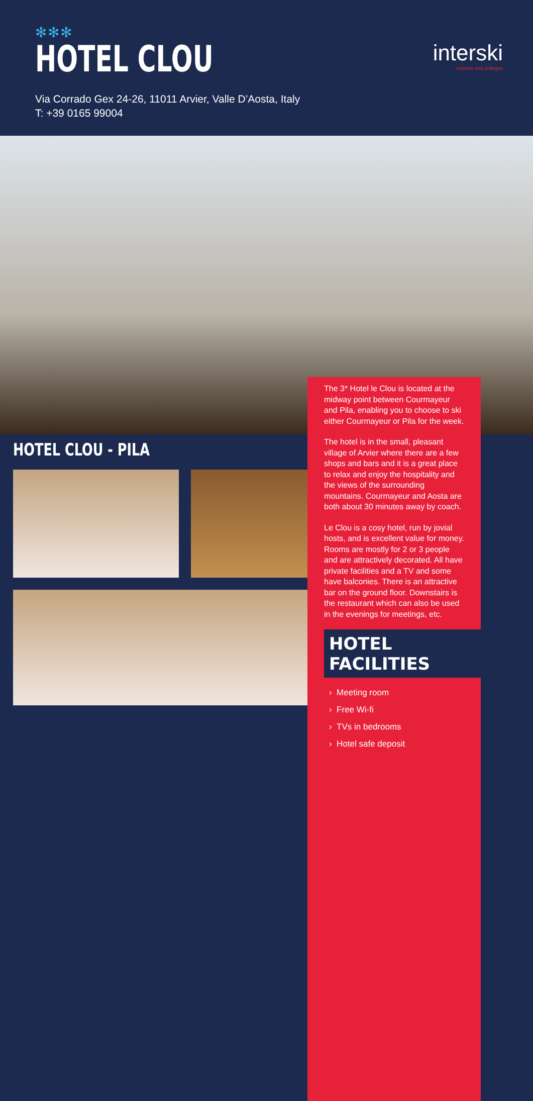✻✻✻
HOTEL CLOU
interski
schools and colleges
Via Corrado Gex 24-26, 11011 Arvier, Valle D’Aosta, Italy
T: +39 0165 99004
HOTEL CLOU - PILA
The 3* Hotel le Clou is located at the midway point between Courmayeur and Pila, enabling you to choose to ski either Courmayeur or Pila for the week.
The hotel is in the small, pleasant village of Arvier where there are a few shops and bars and it is a great place to relax and enjoy the hospitality and the views of the surrounding mountains. Courmayeur and Aosta are both about 30 minutes away by coach.
Le Clou is a cosy hotel, run by jovial hosts, and is excellent value for money. Rooms are mostly for 2 or 3 people and are attractively decorated. All have private facilities and a TV and some have balconies. There is an attractive bar on the ground floor. Downstairs is the restaurant which can also be used in the evenings for meetings, etc.
HOTEL FACILITIES
› Meeting room
› Free Wi-fi
› TVs in bedrooms
› Hotel safe deposit